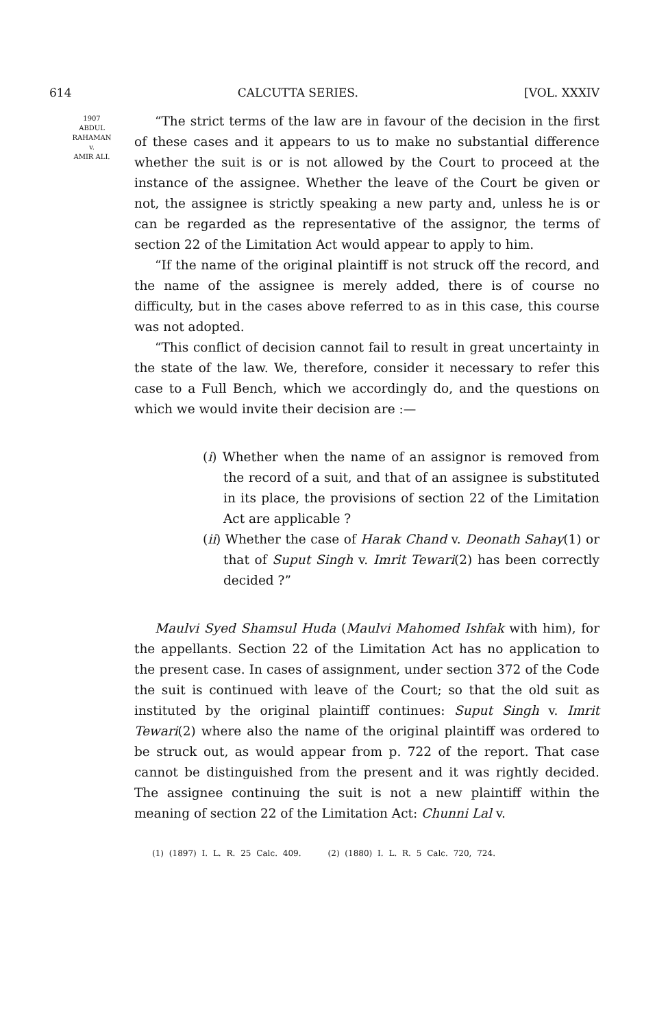614 CALCUTTA SERIES. [VOL. XXXIV
1907
ABDUL
RAHAMAN
v.
AMIR ALI.
“The strict terms of the law are in favour of the decision in the first of these cases and it appears to us to make no substantial difference whether the suit is or is not allowed by the Court to proceed at the instance of the assignee. Whether the leave of the Court be given or not, the assignee is strictly speaking a new party and, unless he is or can be regarded as the representative of the assignor, the terms of section 22 of the Limitation Act would appear to apply to him.
“If the name of the original plaintiff is not struck off the record, and the name of the assignee is merely added, there is of course no difficulty, but in the cases above referred to as in this case, this course was not adopted.
“This conflict of decision cannot fail to result in great uncertainty in the state of the law. We, therefore, consider it necessary to refer this case to a Full Bench, which we accordingly do, and the questions on which we would invite their decision are :—
(i) Whether when the name of an assignor is removed from the record of a suit, and that of an assignee is substituted in its place, the provisions of section 22 of the Limitation Act are applicable ?
(ii) Whether the case of Harak Chand v. Deonath Sahay(1) or that of Suput Singh v. Imrit Tewari(2) has been correctly decided ?”
Maulvi Syed Shamsul Huda (Maulvi Mahomed Ishfak with him), for the appellants. Section 22 of the Limitation Act has no application to the present case. In cases of assignment, under section 372 of the Code the suit is continued with leave of the Court; so that the old suit as instituted by the original plaintiff continues: Suput Singh v. Imrit Tewari(2) where also the name of the original plaintiff was ordered to be struck out, as would appear from p. 722 of the report. That case cannot be distinguished from the present and it was rightly decided. The assignee continuing the suit is not a new plaintiff within the meaning of section 22 of the Limitation Act: Chunni Lal v.
(1) (1897) I. L. R. 25 Calc. 409. (2) (1880) I. L. R. 5 Calc. 720, 724.